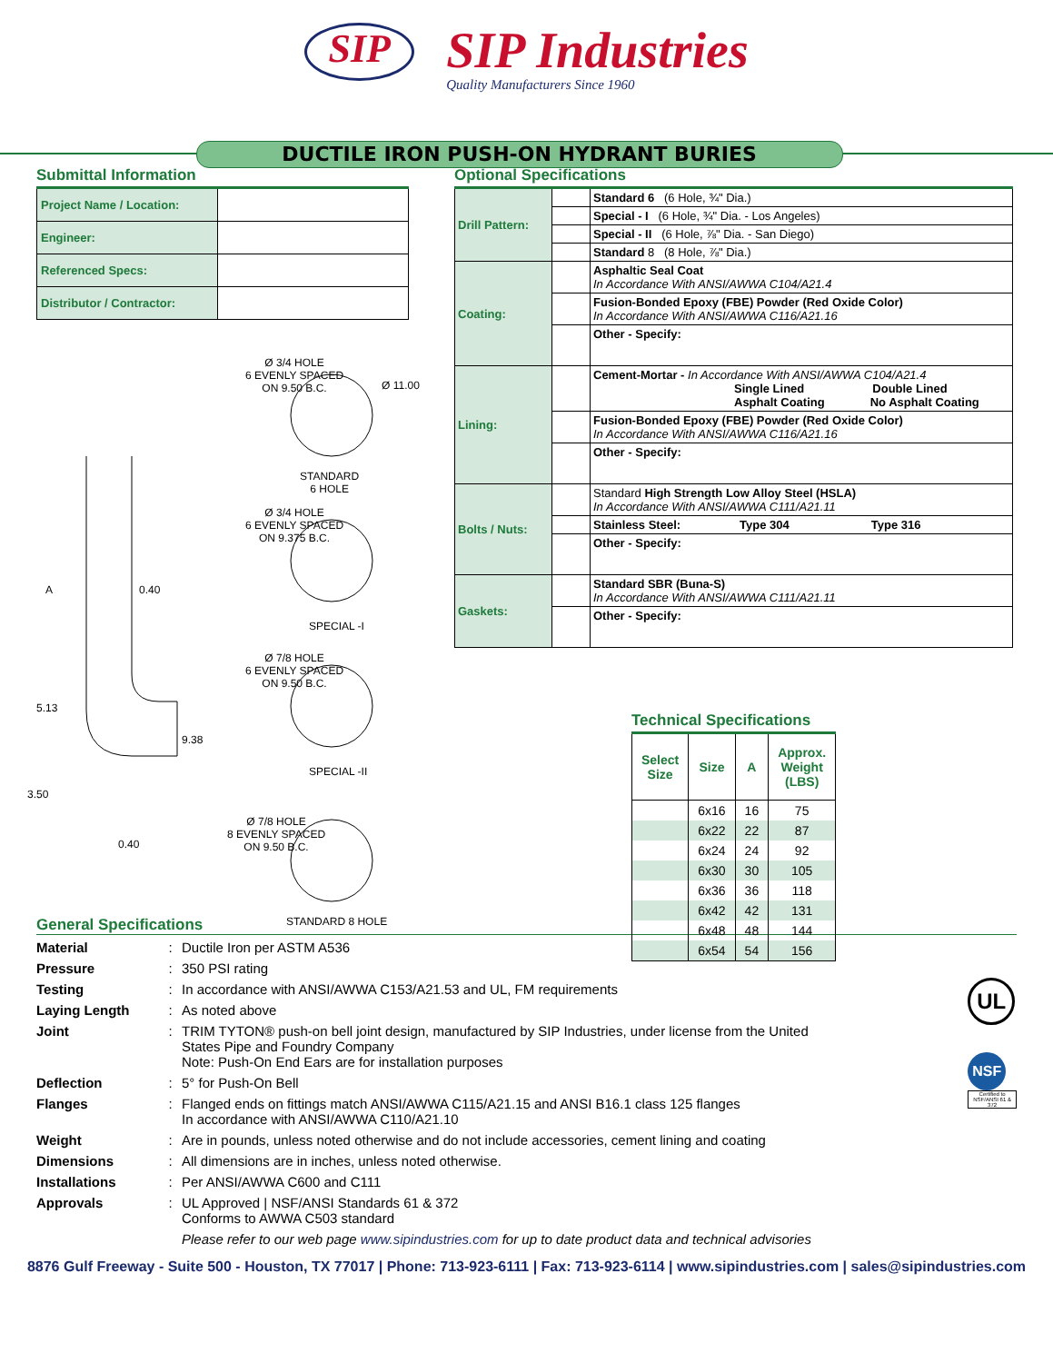SIP
SIP Industries
Quality Manufacturers Since 1960
DUCTILE IRON PUSH-ON HYDRANT BURIES
Submittal Information
| Project Name / Location: | |
| Engineer: | |
| Referenced Specs: | |
| Distributor / Contractor: | |
Ø 3/4 HOLE
6 EVENLY SPACED
ON 9.50 B.C.
Ø 11.00
STANDARD
6 HOLE
Ø 3/4 HOLE
6 EVENLY SPACED
ON 9.375 B.C.
SPECIAL -I
Ø 7/8 HOLE
6 EVENLY SPACED
ON 9.50 B.C.
SPECIAL -II
Ø 7/8 HOLE
8 EVENLY SPACED
ON 9.50 B.C.
STANDARD 8 HOLE
A 0.40
5.13
9.38
3.50
0.40
Optional Specifications
| Drill Pattern: | | Standard 6 (6 Hole, ¾" Dia.) |
| | | Special - I (6 Hole, ¾" Dia. - Los Angeles) |
| | | Special - II (6 Hole, ⅞" Dia. - San Diego) |
| | | Standard 8 (8 Hole, ⅞" Dia.) |
| Coating: | | Asphaltic Seal Coat In Accordance With ANSI/AWWA C104/A21.4 |
| | | Fusion-Bonded Epoxy (FBE) Powder (Red Oxide Color) In Accordance With ANSI/AWWA C116/A21.16 |
| | | Other - Specify: |
| Lining: | | Cement-Mortar - In Accordance With ANSI/AWWA C104/A21.4 Single Lined Double Lined Asphalt Coating No Asphalt Coating |
| | | Fusion-Bonded Epoxy (FBE) Powder (Red Oxide Color) In Accordance With ANSI/AWWA C116/A21.16 |
| | | Other - Specify: |
| Bolts / Nuts: | | Standard High Strength Low Alloy Steel (HSLA) In Accordance With ANSI/AWWA C111/A21.11 |
| | | Stainless Steel: Type 304 Type 316 |
| | | Other - Specify: |
| Gaskets: | | Standard SBR (Buna-S) In Accordance With ANSI/AWWA C111/A21.11 |
| | | Other - Specify: |
Technical Specifications
| Select Size | Size | A | Approx. Weight (LBS) |
| --- | --- | --- | --- |
| | 6x16 | 16 | 75 |
| | 6x22 | 22 | 87 |
| | 6x24 | 24 | 92 |
| | 6x30 | 30 | 105 |
| | 6x36 | 36 | 118 |
| | 6x42 | 42 | 131 |
| | 6x48 | 48 | 144 |
| | 6x54 | 54 | 156 |
General Specifications
| Material | : | Ductile Iron per ASTM A536 |
| Pressure | : | 350 PSI rating |
| Testing | : | In accordance with ANSI/AWWA C153/A21.53 and UL, FM requirements |
| Laying Length | : | As noted above |
| Joint | : | TRIM TYTON® push-on bell joint design, manufactured by SIP Industries, under license from the United States Pipe and Foundry Company Note: Push-On End Ears are for installation purposes |
| Deflection | : | 5° for Push-On Bell |
| Flanges | : | Flanged ends on fittings match ANSI/AWWA C115/A21.15 and ANSI B16.1 class 125 flanges In accordance with ANSI/AWWA C110/A21.10 |
| Weight | : | Are in pounds, unless noted otherwise and do not include accessories, cement lining and coating |
| Dimensions | : | All dimensions are in inches, unless noted otherwise. |
| Installations | : | Per ANSI/AWWA C600 and C111 |
| Approvals | : | UL Approved / NSF/ANSI Standards 61 & 372 Conforms to AWWA C503 standard |
| | | Please refer to our web page www.sipindustries.com for up to date product data and technical advisories |
UL
NSF
Certified to
NSF/ANSI 61 & 372
8876 Gulf Freeway - Suite 500 - Houston, TX 77017 | Phone: 713-923-6111 | Fax: 713-923-6114 | www.sipindustries.com | sales@sipindustries.com